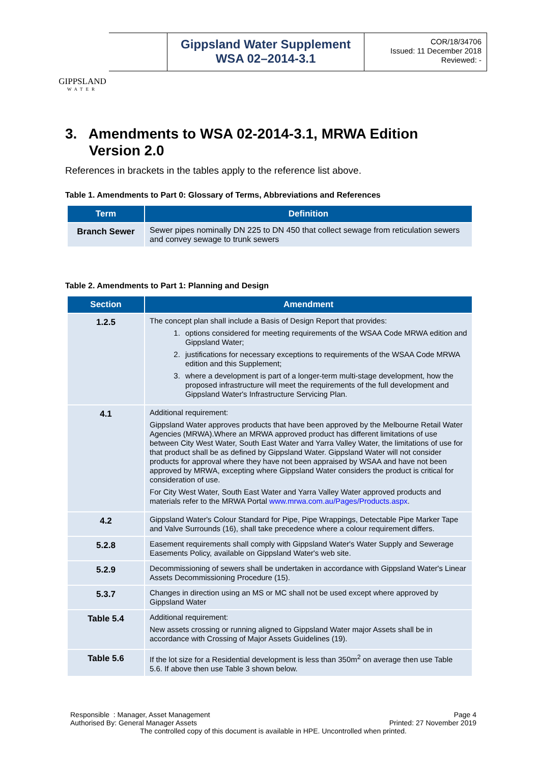GIPPSLAND
WATER
Gippsland Water Supplement
WSA 02–2014-3.1
COR/18/34706
Issued: 11 December 2018
Reviewed: -
3. Amendments to WSA 02-2014-3.1, MRWA Edition
Version 2.0
References in brackets in the tables apply to the reference list above.
Table 1. Amendments to Part 0: Glossary of Terms, Abbreviations and References
| Term | Definition |
| --- | --- |
| Branch Sewer | Sewer pipes nominally DN 225 to DN 450 that collect sewage from reticulation sewers and convey sewage to trunk sewers |
Table 2. Amendments to Part 1: Planning and Design
| Section | Amendment |
| --- | --- |
| 1.2.5 | The concept plan shall include a Basis of Design Report that provides: 1. options considered for meeting requirements of the WSAA Code MRWA edition and Gippsland Water; 2. justifications for necessary exceptions to requirements of the WSAA Code MRWA edition and this Supplement; 3. where a development is part of a longer-term multi-stage development, how the proposed infrastructure will meet the requirements of the full development and Gippsland Water's Infrastructure Servicing Plan. |
| 4.1 | Additional requirement: Gippsland Water approves products that have been approved by the Melbourne Retail Water Agencies (MRWA).Where an MRWA approved product has different limitations of use between City West Water, South East Water and Yarra Valley Water, the limitations of use for that product shall be as defined by Gippsland Water. Gippsland Water will not consider products for approval where they have not been appraised by WSAA and have not been approved by MRWA, excepting where Gippsland Water considers the product is critical for consideration of use. For City West Water, South East Water and Yarra Valley Water approved products and materials refer to the MRWA Portal www.mrwa.com.au/Pages/Products.aspx . |
| 4.2 | Gippsland Water's Colour Standard for Pipe, Pipe Wrappings, Detectable Pipe Marker Tape and Valve Surrounds (16), shall take precedence where a colour requirement differs. |
| 5.2.8 | Easement requirements shall comply with Gippsland Water's Water Supply and Sewerage Easements Policy, available on Gippsland Water's web site. |
| 5.2.9 | Decommissioning of sewers shall be undertaken in accordance with Gippsland Water's Linear Assets Decommissioning Procedure (15). |
| 5.3.7 | Changes in direction using an MS or MC shall not be used except where approved by Gippsland Water |
| Table 5.4 | Additional requirement: New assets crossing or running aligned to Gippsland Water major Assets shall be in accordance with Crossing of Major Assets Guidelines (19). |
| Table 5.6 | If the lot size for a Residential development is less than 350m<sup>2</sup> on average then use Table 5.6. If above then use Table 3 shown below. |
Responsible : Manager, Asset Management Page 4
Authorised By: General Manager Assets Printed: 27 November 2019
The controlled copy of this document is available in HPE. Uncontrolled when printed.